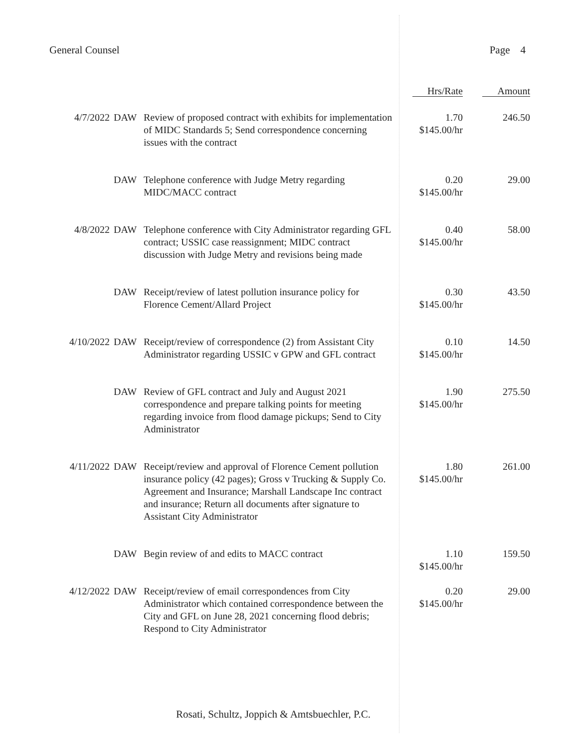General Counsel Page 4
| | | | Hrs/Rate | Amount |
| --- | --- | --- | --- | --- |
| 4/7/2022 | DAW | Review of proposed contract with exhibits for implementation of MIDC Standards 5; Send correspondence concerning issues with the contract | 1.70 $145.00/hr | 246.50 |
| | DAW | Telephone conference with Judge Metry regarding MIDC/MACC contract | 0.20 $145.00/hr | 29.00 |
| 4/8/2022 | DAW | Telephone conference with City Administrator regarding GFL contract; USSIC case reassignment; MIDC contract discussion with Judge Metry and revisions being made | 0.40 $145.00/hr | 58.00 |
| | DAW | Receipt/review of latest pollution insurance policy for Florence Cement/Allard Project | 0.30 $145.00/hr | 43.50 |
| 4/10/2022 | DAW | Receipt/review of correspondence (2) from Assistant City Administrator regarding USSIC v GPW and GFL contract | 0.10 $145.00/hr | 14.50 |
| | DAW | Review of GFL contract and July and August 2021 correspondence and prepare talking points for meeting regarding invoice from flood damage pickups; Send to City Administrator | 1.90 $145.00/hr | 275.50 |
| 4/11/2022 | DAW | Receipt/review and approval of Florence Cement pollution insurance policy (42 pages); Gross v Trucking & Supply Co. Agreement and Insurance; Marshall Landscape Inc contract and insurance; Return all documents after signature to Assistant City Administrator | 1.80 $145.00/hr | 261.00 |
| | DAW | Begin review of and edits to MACC contract | 1.10 $145.00/hr | 159.50 |
| 4/12/2022 | DAW | Receipt/review of email correspondences from City Administrator which contained correspondence between the City and GFL on June 28, 2021 concerning flood debris; Respond to City Administrator | 0.20 $145.00/hr | 29.00 |
Rosati, Schultz, Joppich & Amtsbuechler, P.C.